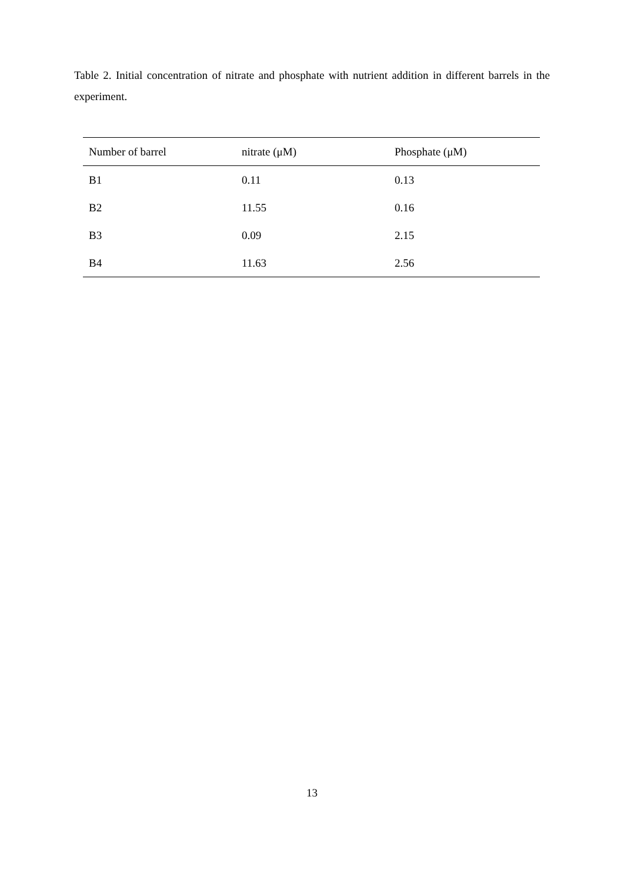Table 2. Initial concentration of nitrate and phosphate with nutrient addition in different barrels in the experiment.
| Number of barrel | nitrate (μM) | Phosphate (μM) |
| --- | --- | --- |
| B1 | 0.11 | 0.13 |
| B2 | 11.55 | 0.16 |
| B3 | 0.09 | 2.15 |
| B4 | 11.63 | 2.56 |
13